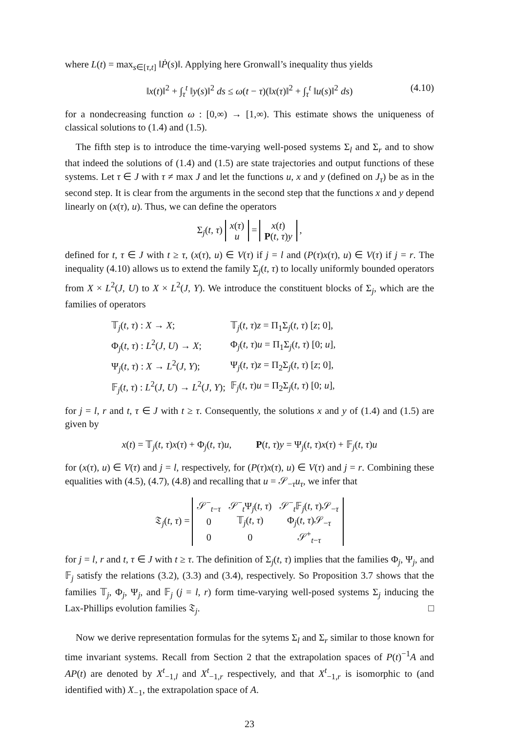where L(t) = max<sub>s∈[τ,t]</sub> ‖Ṗ(s)‖. Applying here Gronwall’s inequality thus yields
‖x(t)‖<sup>2</sup> + ∫<sub>τ</sub><sup>t</sup> ‖y(s)‖<sup>2</sup> ds ≤ ω(t − τ)(‖x(τ)‖<sup>2</sup> + ∫<sub>τ</sub><sup>t</sup> ‖u(s)‖<sup>2</sup> ds) (4.10)
for a nondecreasing function ω : [0,∞) → [1,∞). This estimate shows the uniqueness of classical solutions to (1.4) and (1.5).
The fifth step is to introduce the time-varying well-posed systems Σ<sub>l</sub> and Σ<sub>r</sub> and to show that indeed the solutions of (1.4) and (1.5) are state trajectories and output functions of these systems. Let τ ∈ J with τ ≠ max J and let the functions u, x and y (defined on J<sub>τ</sub>) be as in the second step. It is clear from the arguments in the second step that the functions x and y depend linearly on (x(τ), u). Thus, we can define the operators
Σ<sub>j</sub>(t, τ)
| x ( τ ) |
| u |
=
| x ( t ) |
| P ( t , τ ) y |
,
defined for t, τ ∈ J with t ≥ τ, (x(τ), u) ∈ V(τ) if j = l and (P(τ)x(τ), u) ∈ V(τ) if j = r. The inequality (4.10) allows us to extend the family Σ<sub>j</sub>(t, τ) to locally uniformly bounded operators from X × L<sup>2</sup>(J, U) to X × L<sup>2</sup>(J, Y). We introduce the constituent blocks of Σ<sub>j</sub>, which are the families of operators
| 𝕋<sub>j</sub>( t , τ ) : X → X ; | 𝕋<sub>j</sub>( t , τ ) z = Π<sub>1</sub>Σ<sub>j</sub>( t , τ ) [ z ; 0], |
| Φ<sub>j</sub>( t , τ ) : L<sup>2</sup>( J , U ) → X ; | Φ<sub>j</sub>( t , τ ) u = Π<sub>1</sub>Σ<sub>j</sub>( t , τ ) [0; u ], |
| Ψ<sub>j</sub>( t , τ ) : X → L<sup>2</sup>( J , Y ); | Ψ<sub>j</sub>( t , τ ) z = Π<sub>2</sub>Σ<sub>j</sub>( t , τ ) [ z ; 0], |
| 𝔽<sub>j</sub>( t , τ ) : L<sup>2</sup>( J , U ) → L<sup>2</sup>( J , Y ); | 𝔽<sub>j</sub>( t , τ ) u = Π<sub>2</sub>Σ<sub>j</sub>( t , τ ) [0; u ], |
for j = l, r and t, τ ∈ J with t ≥ τ. Consequently, the solutions x and y of (1.4) and (1.5) are given by
x(t) = 𝕋<sub>j</sub>(t, τ)x(τ) + Φ<sub>j</sub>(t, τ)u, P(t, τ)y = Ψ<sub>j</sub>(t, τ)x(τ) + 𝔽<sub>j</sub>(t, τ)u
for (x(τ), u) ∈ V(τ) and j = l, respectively, for (P(τ)x(τ), u) ∈ V(τ) and j = r. Combining these equalities with (4.5), (4.7), (4.8) and recalling that u = 𝒮<sub>−τ</sub>u<sub>τ</sub>, we infer that
𝔗<sub>j</sub>(t, τ) =
| 𝒮<sup>−</sup><sub>t−τ</sub> | 𝒮<sup>−</sup><sub>t</sub>Ψ<sub>j</sub>( t , τ ) | 𝒮<sup>−</sup><sub>t</sub>𝔽<sub>j</sub>( t , τ )𝒮<sub>−τ</sub> |
| 0 | 𝕋<sub>j</sub>( t , τ ) | Φ<sub>j</sub>( t , τ )𝒮<sub>−τ</sub> |
| 0 | 0 | 𝒮<sup>+</sup><sub>t−τ</sub> |
for j = l, r and t, τ ∈ J with t ≥ τ. The definition of Σ<sub>j</sub>(t, τ) implies that the families Φ<sub>j</sub>, Ψ<sub>j</sub>, and 𝔽<sub>j</sub> satisfy the relations (3.2), (3.3) and (3.4), respectively. So Proposition 3.7 shows that the families 𝕋<sub>j</sub>, Φ<sub>j</sub>, Ψ<sub>j</sub>, and 𝔽<sub>j</sub> (j = l, r) form time-varying well-posed systems Σ<sub>j</sub> inducing the Lax-Phillips evolution families 𝔗<sub>j</sub>. □
Now we derive representation formulas for the sytems Σ<sub>l</sub> and Σ<sub>r</sub> similar to those known for time invariant systems. Recall from Section 2 that the extrapolation spaces of P(t)<sup>−1</sup>A and AP(t) are denoted by X<sup>t</sup><sub>−1,l</sub> and X<sup>t</sup><sub>−1,r</sub> respectively, and that X<sup>t</sup><sub>−1,r</sub> is isomorphic to (and identified with) X<sub>−1</sub>, the extrapolation space of A.
23